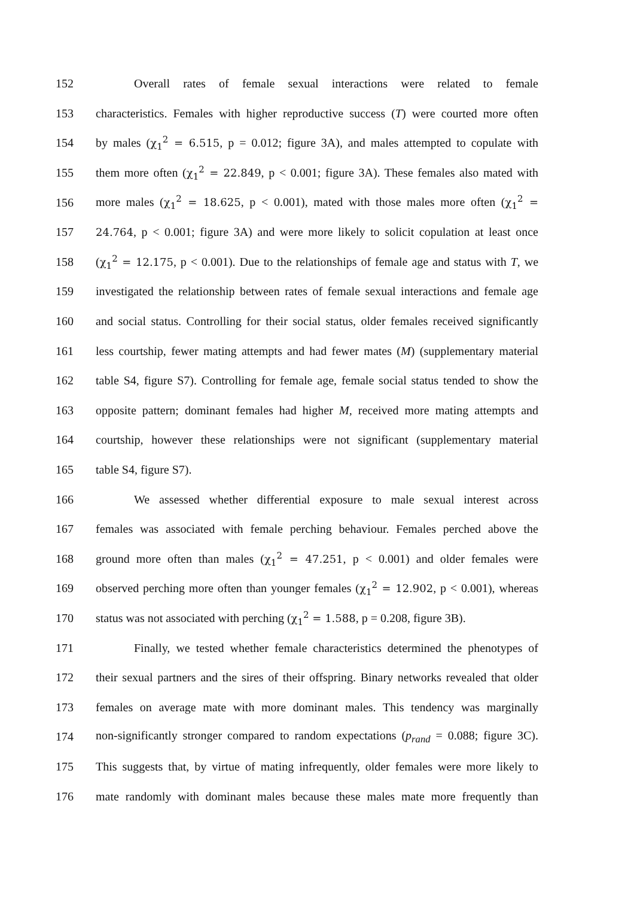152 Overall rates of female sexual interactions were related to female
153 characteristics. Females with higher reproductive success (T) were courted more often
154 by males (χ<sub>1</sub><sup>2</sup> = 6.515, p = 0.012; figure 3A), and males attempted to copulate with
155 them more often (χ<sub>1</sub><sup>2</sup> = 22.849, p < 0.001; figure 3A). These females also mated with
156 more males (χ<sub>1</sub><sup>2</sup> = 18.625, p < 0.001), mated with those males more often (χ<sub>1</sub><sup>2</sup> =
157 24.764, p < 0.001; figure 3A) and were more likely to solicit copulation at least once
158 (χ<sub>1</sub><sup>2</sup> = 12.175, p < 0.001). Due to the relationships of female age and status with T, we
159 investigated the relationship between rates of female sexual interactions and female age
160 and social status. Controlling for their social status, older females received significantly
161 less courtship, fewer mating attempts and had fewer mates (M) (supplementary material
162 table S4, figure S7). Controlling for female age, female social status tended to show the
163 opposite pattern; dominant females had higher M, received more mating attempts and
164 courtship, however these relationships were not significant (supplementary material
165 table S4, figure S7).
166 We assessed whether differential exposure to male sexual interest across
167 females was associated with female perching behaviour. Females perched above the
168 ground more often than males (χ<sub>1</sub><sup>2</sup> = 47.251, p < 0.001) and older females were
169 observed perching more often than younger females (χ<sub>1</sub><sup>2</sup> = 12.902, p < 0.001), whereas
170 status was not associated with perching (χ<sub>1</sub><sup>2</sup> = 1.588, p = 0.208, figure 3B).
171 Finally, we tested whether female characteristics determined the phenotypes of
172 their sexual partners and the sires of their offspring. Binary networks revealed that older
173 females on average mate with more dominant males. This tendency was marginally
174 non-significantly stronger compared to random expectations (p<sub>rand</sub> = 0.088; figure 3C).
175 This suggests that, by virtue of mating infrequently, older females were more likely to
176 mate randomly with dominant males because these males mate more frequently than